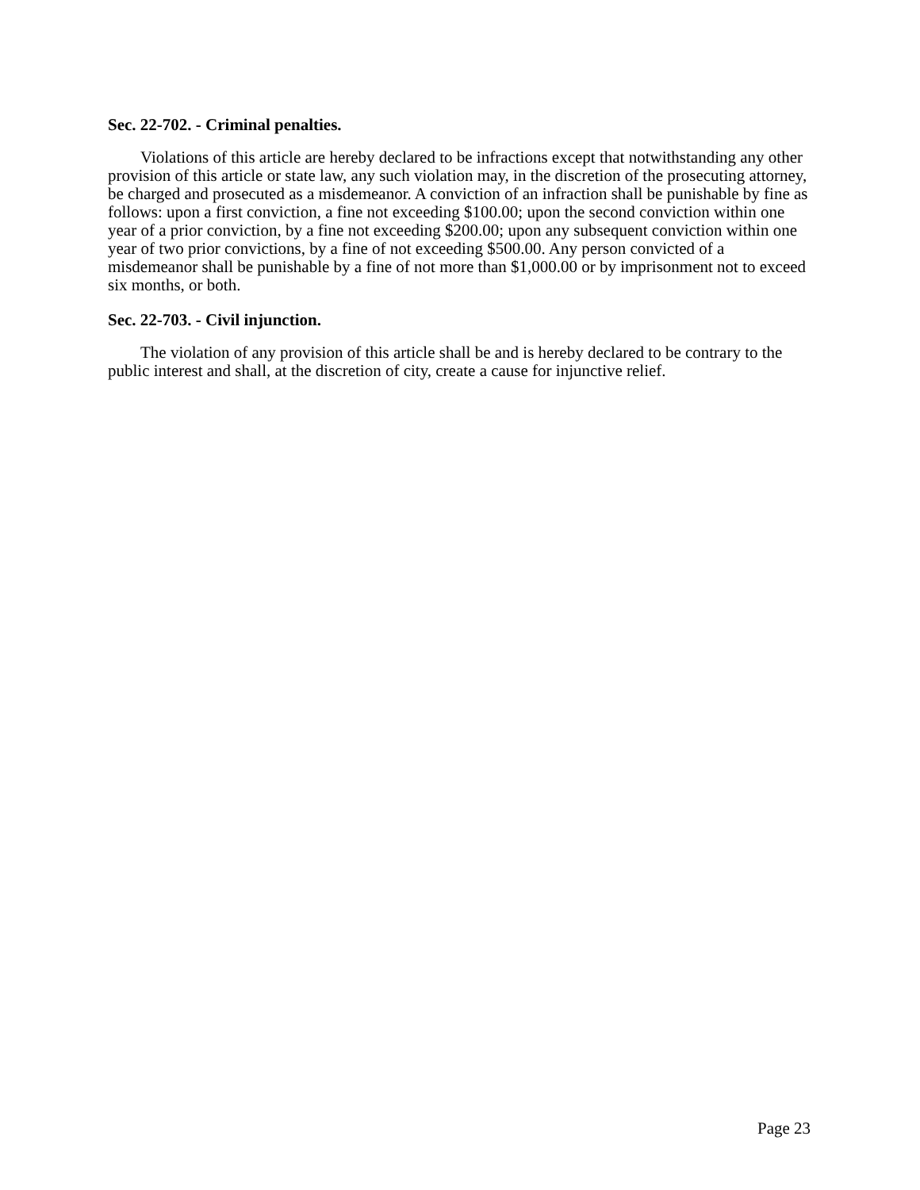Sec. 22-702. - Criminal penalties.
Violations of this article are hereby declared to be infractions except that notwithstanding any other provision of this article or state law, any such violation may, in the discretion of the prosecuting attorney, be charged and prosecuted as a misdemeanor. A conviction of an infraction shall be punishable by fine as follows: upon a first conviction, a fine not exceeding $100.00; upon the second conviction within one year of a prior conviction, by a fine not exceeding $200.00; upon any subsequent conviction within one year of two prior convictions, by a fine of not exceeding $500.00. Any person convicted of a misdemeanor shall be punishable by a fine of not more than $1,000.00 or by imprisonment not to exceed six months, or both.
Sec. 22-703. - Civil injunction.
The violation of any provision of this article shall be and is hereby declared to be contrary to the public interest and shall, at the discretion of city, create a cause for injunctive relief.
Page 23